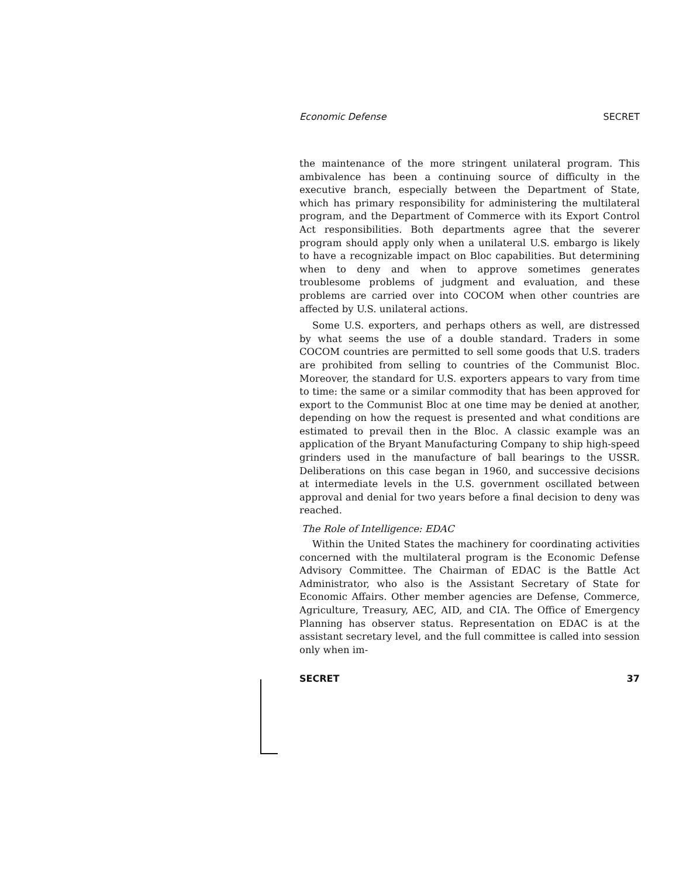Economic Defense SECRET
the maintenance of the more stringent unilateral program. This ambivalence has been a continuing source of difficulty in the executive branch, especially between the Department of State, which has primary responsibility for administering the multilateral program, and the Department of Commerce with its Export Control Act responsibilities. Both departments agree that the severer program should apply only when a unilateral U.S. embargo is likely to have a recognizable impact on Bloc capabilities. But determining when to deny and when to approve sometimes generates troublesome problems of judgment and evaluation, and these problems are carried over into COCOM when other countries are affected by U.S. unilateral actions.
Some U.S. exporters, and perhaps others as well, are distressed by what seems the use of a double standard. Traders in some COCOM countries are permitted to sell some goods that U.S. traders are prohibited from selling to countries of the Communist Bloc. Moreover, the standard for U.S. exporters appears to vary from time to time: the same or a similar commodity that has been approved for export to the Communist Bloc at one time may be denied at another, depending on how the request is presented and what conditions are estimated to prevail then in the Bloc. A classic example was an application of the Bryant Manufacturing Company to ship high-speed grinders used in the manufacture of ball bearings to the USSR. Deliberations on this case began in 1960, and successive decisions at intermediate levels in the U.S. government oscillated between approval and denial for two years before a final decision to deny was reached.
The Role of Intelligence: EDAC
Within the United States the machinery for coordinating activities concerned with the multilateral program is the Economic Defense Advisory Committee. The Chairman of EDAC is the Battle Act Administrator, who also is the Assistant Secretary of State for Economic Affairs. Other member agencies are Defense, Commerce, Agriculture, Treasury, AEC, AID, and CIA. The Office of Emergency Planning has observer status. Representation on EDAC is at the assistant secretary level, and the full committee is called into session only when im-
SECRET 37